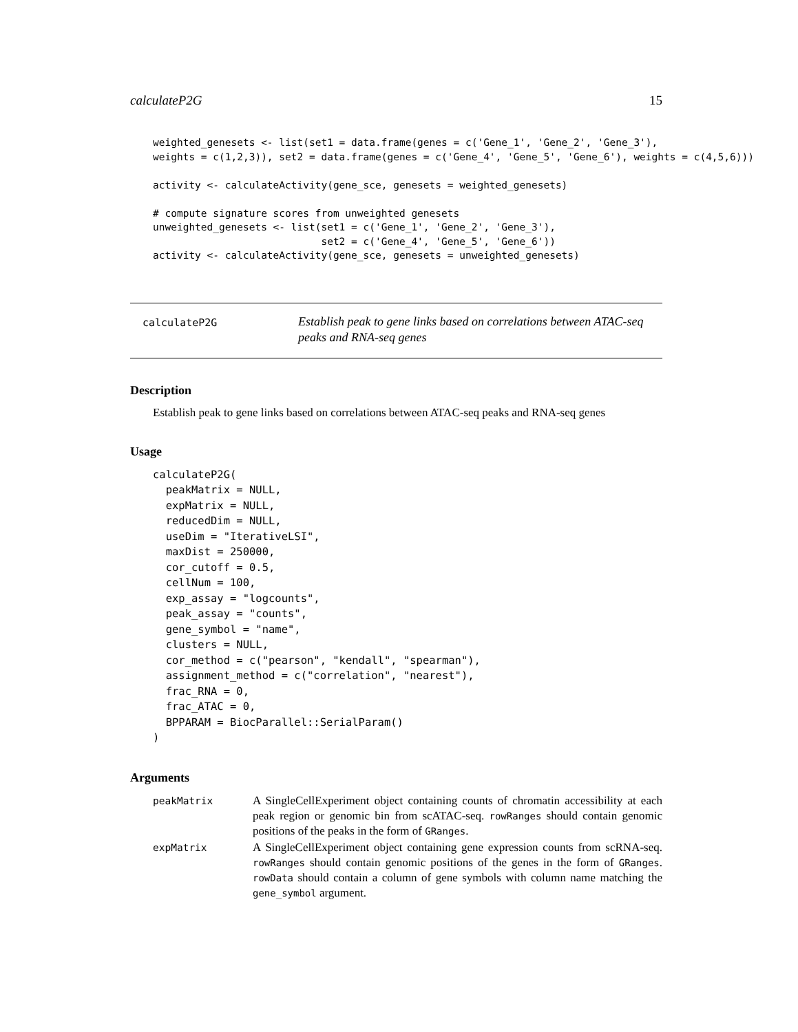calculateP2G 15
weighted_genesets <- list(set1 = data.frame(genes = c('Gene_1', 'Gene_2', 'Gene_3'),
weights = c(1,2,3)), set2 = data.frame(genes = c('Gene_4', 'Gene_5', 'Gene_6'), weights = c(4,5,6)))

activity <- calculateActivity(gene_sce, genesets = weighted_genesets)

# compute signature scores from unweighted genesets
unweighted_genesets <- list(set1 = c('Gene_1', 'Gene_2', 'Gene_3'),
                            set2 = c('Gene_4', 'Gene_5', 'Gene_6'))
activity <- calculateActivity(gene_sce, genesets = unweighted_genesets)
calculateP2G
Establish peak to gene links based on correlations between ATAC-seq peaks and RNA-seq genes
Description
Establish peak to gene links based on correlations between ATAC-seq peaks and RNA-seq genes
Usage
calculateP2G(
  peakMatrix = NULL,
  expMatrix = NULL,
  reducedDim = NULL,
  useDim = "IterativeLSI",
  maxDist = 250000,
  cor_cutoff = 0.5,
  cellNum = 100,
  exp_assay = "logcounts",
  peak_assay = "counts",
  gene_symbol = "name",
  clusters = NULL,
  cor_method = c("pearson", "kendall", "spearman"),
  assignment_method = c("correlation", "nearest"),
  frac_RNA = 0,
  frac_ATAC = 0,
  BPPARAM = BiocParallel::SerialParam()
)
Arguments
peakMatrix
A SingleCellExperiment object containing counts of chromatin accessibility at each peak region or genomic bin from scATAC-seq. rowRanges should contain genomic positions of the peaks in the form of GRanges.
expMatrix
A SingleCellExperiment object containing gene expression counts from scRNA-seq. rowRanges should contain genomic positions of the genes in the form of GRanges. rowData should contain a column of gene symbols with column name matching the gene_symbol argument.